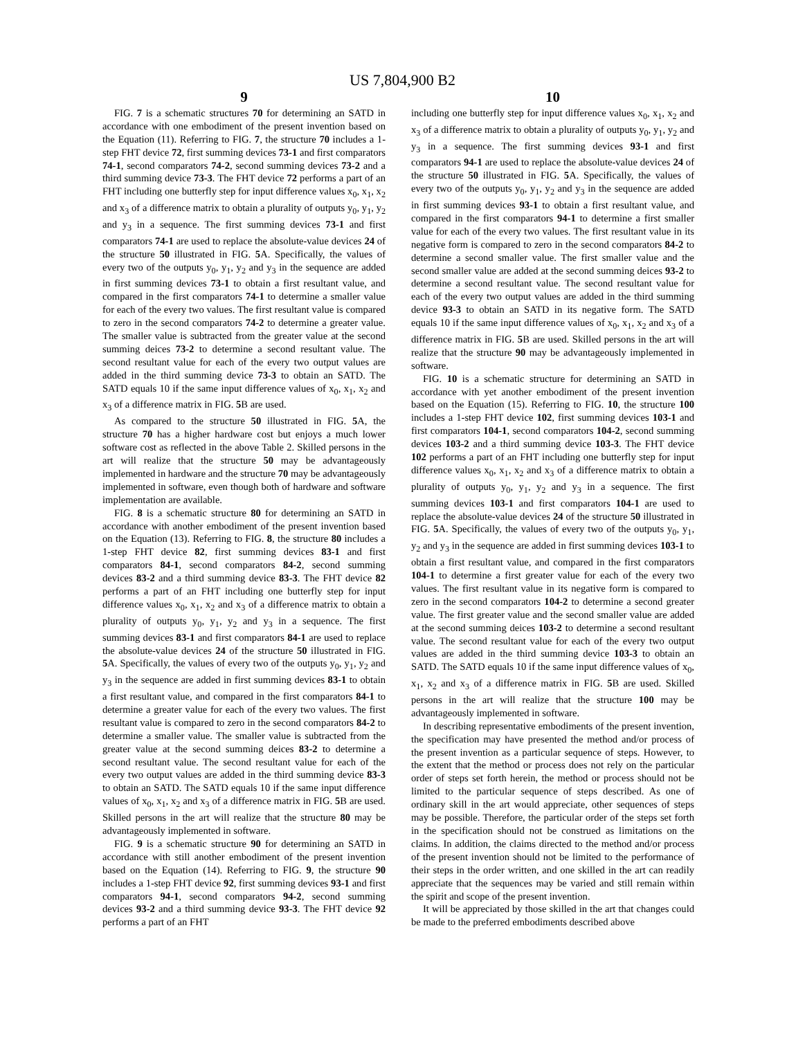US 7,804,900 B2
9
FIG. 7 is a schematic structures 70 for determining an SATD in accordance with one embodiment of the present invention based on the Equation (11). Referring to FIG. 7, the structure 70 includes a 1-step FHT device 72, first summing devices 73-1 and first comparators 74-1, second comparators 74-2, second summing devices 73-2 and a third summing device 73-3. The FHT device 72 performs a part of an FHT including one butterfly step for input difference values x<sub>0</sub>, x<sub>1</sub>, x<sub>2</sub> and x<sub>3</sub> of a difference matrix to obtain a plurality of outputs y<sub>0</sub>, y<sub>1</sub>, y<sub>2</sub> and y<sub>3</sub> in a sequence. The first summing devices 73-1 and first comparators 74-1 are used to replace the absolute-value devices 24 of the structure 50 illustrated in FIG. 5 A. Specifically, the values of every two of the outputs y<sub>0</sub>, y<sub>1</sub>, y<sub>2</sub> and y<sub>3</sub> in the sequence are added in first summing devices 73-1 to obtain a first resultant value, and compared in the first comparators 74-1 to determine a smaller value for each of the every two values. The first resultant value is compared to zero in the second comparators 74-2 to determine a greater value. The smaller value is subtracted from the greater value at the second summing deices 73-2 to determine a second resultant value. The second resultant value for each of the every two output values are added in the third summing device 73-3 to obtain an SATD. The SATD equals 10 if the same input difference values of x<sub>0</sub>, x<sub>1</sub>, x<sub>2</sub> and x<sub>3</sub> of a difference matrix in FIG. 5 B are used.
As compared to the structure 50 illustrated in FIG. 5 A, the structure 70 has a higher hardware cost but enjoys a much lower software cost as reflected in the above Table 2. Skilled persons in the art will realize that the structure 50 may be advantageously implemented in hardware and the structure 70 may be advantageously implemented in software, even though both of hardware and software implementation are available.
FIG. 8 is a schematic structure 80 for determining an SATD in accordance with another embodiment of the present invention based on the Equation (13). Referring to FIG. 8, the structure 80 includes a 1-step FHT device 82, first summing devices 83-1 and first comparators 84-1, second comparators 84-2, second summing devices 83-2 and a third summing device 83-3. The FHT device 82 performs a part of an FHT including one butterfly step for input difference values x<sub>0</sub>, x<sub>1</sub>, x<sub>2</sub> and x<sub>3</sub> of a difference matrix to obtain a plurality of outputs y<sub>0</sub>, y<sub>1</sub>, y<sub>2</sub> and y<sub>3</sub> in a sequence. The first summing devices 83-1 and first comparators 84-1 are used to replace the absolute-value devices 24 of the structure 50 illustrated in FIG. 5 A. Specifically, the values of every two of the outputs y<sub>0</sub>, y<sub>1</sub>, y<sub>2</sub> and y<sub>3</sub> in the sequence are added in first summing devices 83-1 to obtain a first resultant value, and compared in the first comparators 84-1 to determine a greater value for each of the every two values. The first resultant value is compared to zero in the second comparators 84-2 to determine a smaller value. The smaller value is subtracted from the greater value at the second summing deices 83-2 to determine a second resultant value. The second resultant value for each of the every two output values are added in the third summing device 83-3 to obtain an SATD. The SATD equals 10 if the same input difference values of x<sub>0</sub>, x<sub>1</sub>, x<sub>2</sub> and x<sub>3</sub> of a difference matrix in FIG. 5 B are used. Skilled persons in the art will realize that the structure 80 may be advantageously implemented in software.
FIG. 9 is a schematic structure 90 for determining an SATD in accordance with still another embodiment of the present invention based on the Equation (14). Referring to FIG. 9, the structure 90 includes a 1-step FHT device 92, first summing devices 93-1 and first comparators 94-1, second comparators 94-2, second summing devices 93-2 and a third summing device 93-3. The FHT device 92 performs a part of an FHT
10
including one butterfly step for input difference values x<sub>0</sub>, x<sub>1</sub>, x<sub>2</sub> and x<sub>3</sub> of a difference matrix to obtain a plurality of outputs y<sub>0</sub>, y<sub>1</sub>, y<sub>2</sub> and y<sub>3</sub> in a sequence. The first summing devices 93-1 and first comparators 94-1 are used to replace the absolute-value devices 24 of the structure 50 illustrated in FIG. 5 A. Specifically, the values of every two of the outputs y<sub>0</sub>, y<sub>1</sub>, y<sub>2</sub> and y<sub>3</sub> in the sequence are added in first summing devices 93-1 to obtain a first resultant value, and compared in the first comparators 94-1 to determine a first smaller value for each of the every two values. The first resultant value in its negative form is compared to zero in the second comparators 84-2 to determine a second smaller value. The first smaller value and the second smaller value are added at the second summing deices 93-2 to determine a second resultant value. The second resultant value for each of the every two output values are added in the third summing device 93-3 to obtain an SATD in its negative form. The SATD equals 10 if the same input difference values of x<sub>0</sub>, x<sub>1</sub>, x<sub>2</sub> and x<sub>3</sub> of a difference matrix in FIG. 5 B are used. Skilled persons in the art will realize that the structure 90 may be advantageously implemented in software.
FIG. 10 is a schematic structure for determining an SATD in accordance with yet another embodiment of the present invention based on the Equation (15). Referring to FIG. 10, the structure 100 includes a 1-step FHT device 102, first summing devices 103-1 and first comparators 104-1, second comparators 104-2, second summing devices 103-2 and a third summing device 103-3. The FHT device 102 performs a part of an FHT including one butterfly step for input difference values x<sub>0</sub>, x<sub>1</sub>, x<sub>2</sub> and x<sub>3</sub> of a difference matrix to obtain a plurality of outputs y<sub>0</sub>, y<sub>1</sub>, y<sub>2</sub> and y<sub>3</sub> in a sequence. The first summing devices 103-1 and first comparators 104-1 are used to replace the absolute-value devices 24 of the structure 50 illustrated in FIG. 5 A. Specifically, the values of every two of the outputs y<sub>0</sub>, y<sub>1</sub>, y<sub>2</sub> and y<sub>3</sub> in the sequence are added in first summing devices 103-1 to obtain a first resultant value, and compared in the first comparators 104-1 to determine a first greater value for each of the every two values. The first resultant value in its negative form is compared to zero in the second comparators 104-2 to determine a second greater value. The first greater value and the second smaller value are added at the second summing deices 103-2 to determine a second resultant value. The second resultant value for each of the every two output values are added in the third summing device 103-3 to obtain an SATD. The SATD equals 10 if the same input difference values of x<sub>0</sub>, x<sub>1</sub>, x<sub>2</sub> and x<sub>3</sub> of a difference matrix in FIG. 5 B are used. Skilled persons in the art will realize that the structure 100 may be advantageously implemented in software.
In describing representative embodiments of the present invention, the specification may have presented the method and/or process of the present invention as a particular sequence of steps. However, to the extent that the method or process does not rely on the particular order of steps set forth herein, the method or process should not be limited to the particular sequence of steps described. As one of ordinary skill in the art would appreciate, other sequences of steps may be possible. Therefore, the particular order of the steps set forth in the specification should not be construed as limitations on the claims. In addition, the claims directed to the method and/or process of the present invention should not be limited to the performance of their steps in the order written, and one skilled in the art can readily appreciate that the sequences may be varied and still remain within the spirit and scope of the present invention.
It will be appreciated by those skilled in the art that changes could be made to the preferred embodiments described above